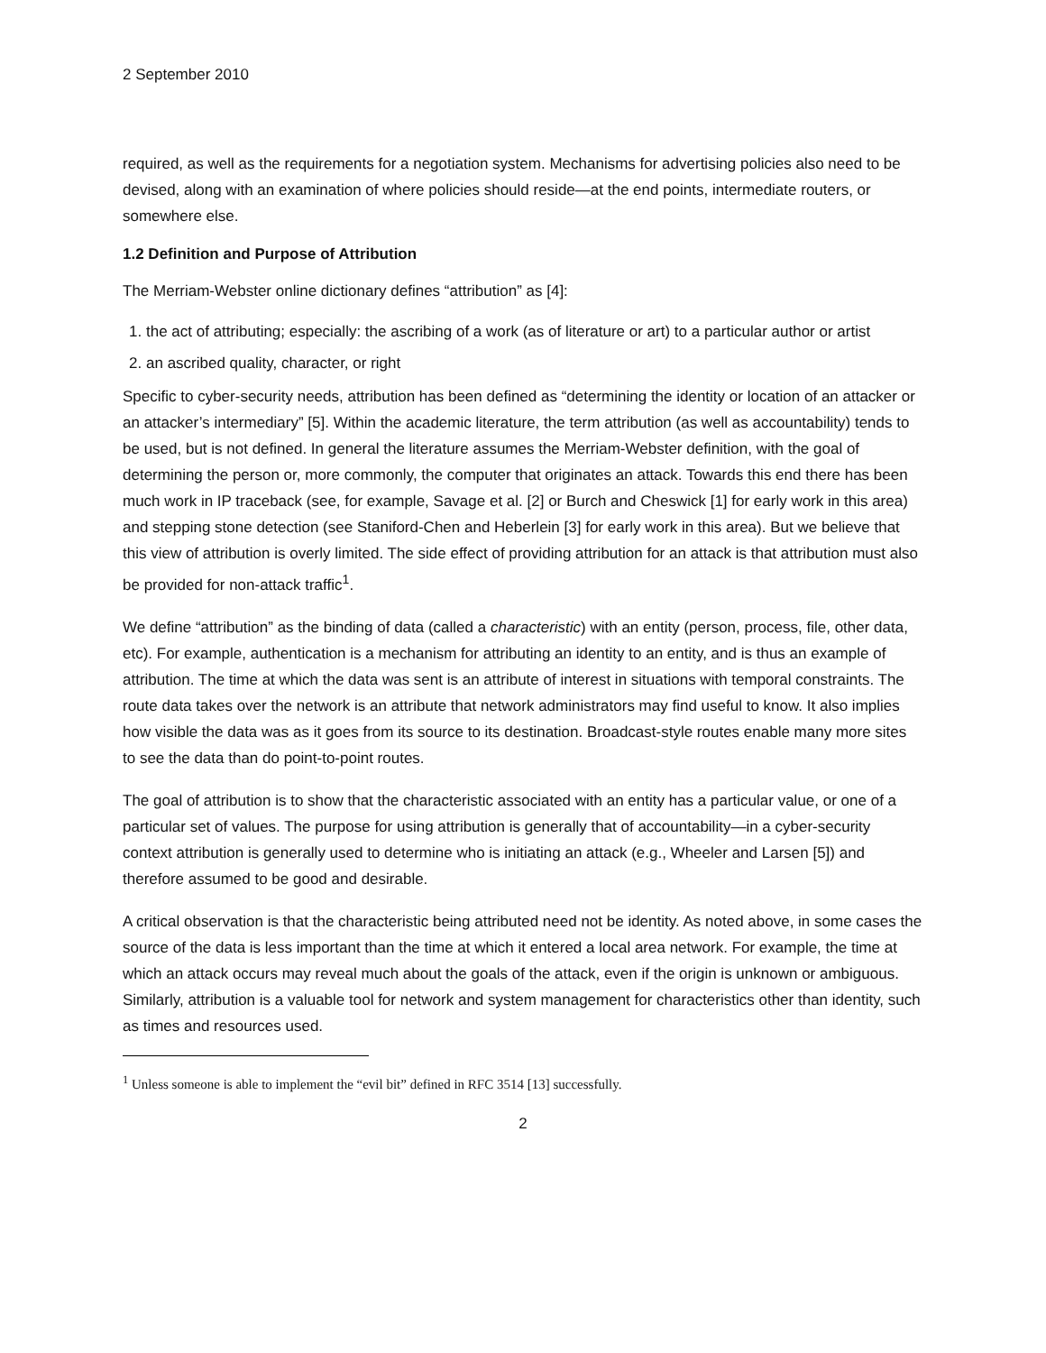2 September 2010
required, as well as the requirements for a negotiation system. Mechanisms for advertising policies also need to be devised, along with an examination of where policies should reside—at the end points, intermediate routers, or somewhere else.
1.2 Definition and Purpose of Attribution
The Merriam-Webster online dictionary defines “attribution” as [4]:
1. the act of attributing; especially: the ascribing of a work (as of literature or art) to a particular author or artist
2. an ascribed quality, character, or right
Specific to cyber-security needs, attribution has been defined as “determining the identity or location of an attacker or an attacker’s intermediary” [5]. Within the academic literature, the term attribution (as well as accountability) tends to be used, but is not defined. In general the literature assumes the Merriam-Webster definition, with the goal of determining the person or, more commonly, the computer that originates an attack. Towards this end there has been much work in IP traceback (see, for example, Savage et al. [2] or Burch and Cheswick [1] for early work in this area) and stepping stone detection (see Staniford-Chen and Heberlein [3] for early work in this area). But we believe that this view of attribution is overly limited. The side effect of providing attribution for an attack is that attribution must also be provided for non-attack traffic<sup>1</sup>.
We define “attribution” as the binding of data (called a characteristic) with an entity (person, process, file, other data, etc). For example, authentication is a mechanism for attributing an identity to an entity, and is thus an example of attribution. The time at which the data was sent is an attribute of interest in situations with temporal constraints. The route data takes over the network is an attribute that network administrators may find useful to know. It also implies how visible the data was as it goes from its source to its destination. Broadcast-style routes enable many more sites to see the data than do point-to-point routes.
The goal of attribution is to show that the characteristic associated with an entity has a particular value, or one of a particular set of values. The purpose for using attribution is generally that of accountability—in a cyber-security context attribution is generally used to determine who is initiating an attack (e.g., Wheeler and Larsen [5]) and therefore assumed to be good and desirable.
A critical observation is that the characteristic being attributed need not be identity. As noted above, in some cases the source of the data is less important than the time at which it entered a local area network. For example, the time at which an attack occurs may reveal much about the goals of the attack, even if the origin is unknown or ambiguous. Similarly, attribution is a valuable tool for network and system management for characteristics other than identity, such as times and resources used.
<sup>1</sup> Unless someone is able to implement the “evil bit” defined in RFC 3514 [13] successfully.
2